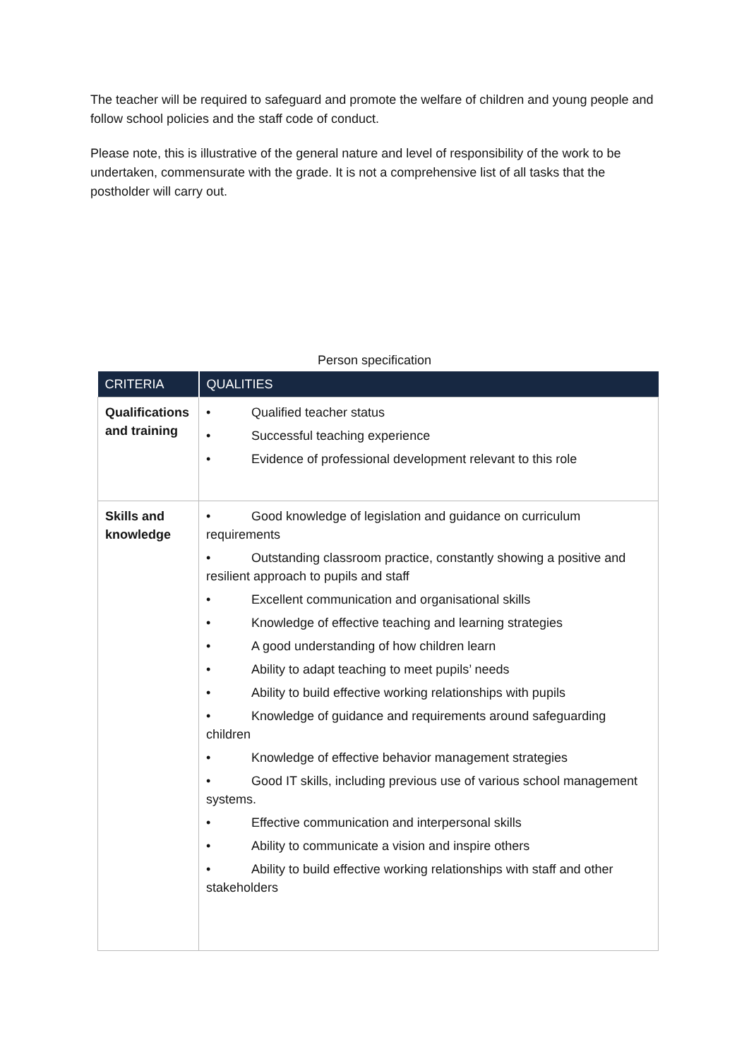The teacher will be required to safeguard and promote the welfare of children and young people and follow school policies and the staff code of conduct.
Please note, this is illustrative of the general nature and level of responsibility of the work to be undertaken, commensurate with the grade. It is not a comprehensive list of all tasks that the postholder will carry out.
Person specification
| CRITERIA | QUALITIES |
| --- | --- |
| Qualifications and training | • Qualified teacher status • Successful teaching experience • Evidence of professional development relevant to this role |
| Skills and knowledge | • Good knowledge of legislation and guidance on curriculum requirements • Outstanding classroom practice, constantly showing a positive and resilient approach to pupils and staff • Excellent communication and organisational skills • Knowledge of effective teaching and learning strategies • A good understanding of how children learn • Ability to adapt teaching to meet pupils’ needs • Ability to build effective working relationships with pupils • Knowledge of guidance and requirements around safeguarding children • Knowledge of effective behavior management strategies • Good IT skills, including previous use of various school management systems. • Effective communication and interpersonal skills • Ability to communicate a vision and inspire others • Ability to build effective working relationships with staff and other stakeholders |